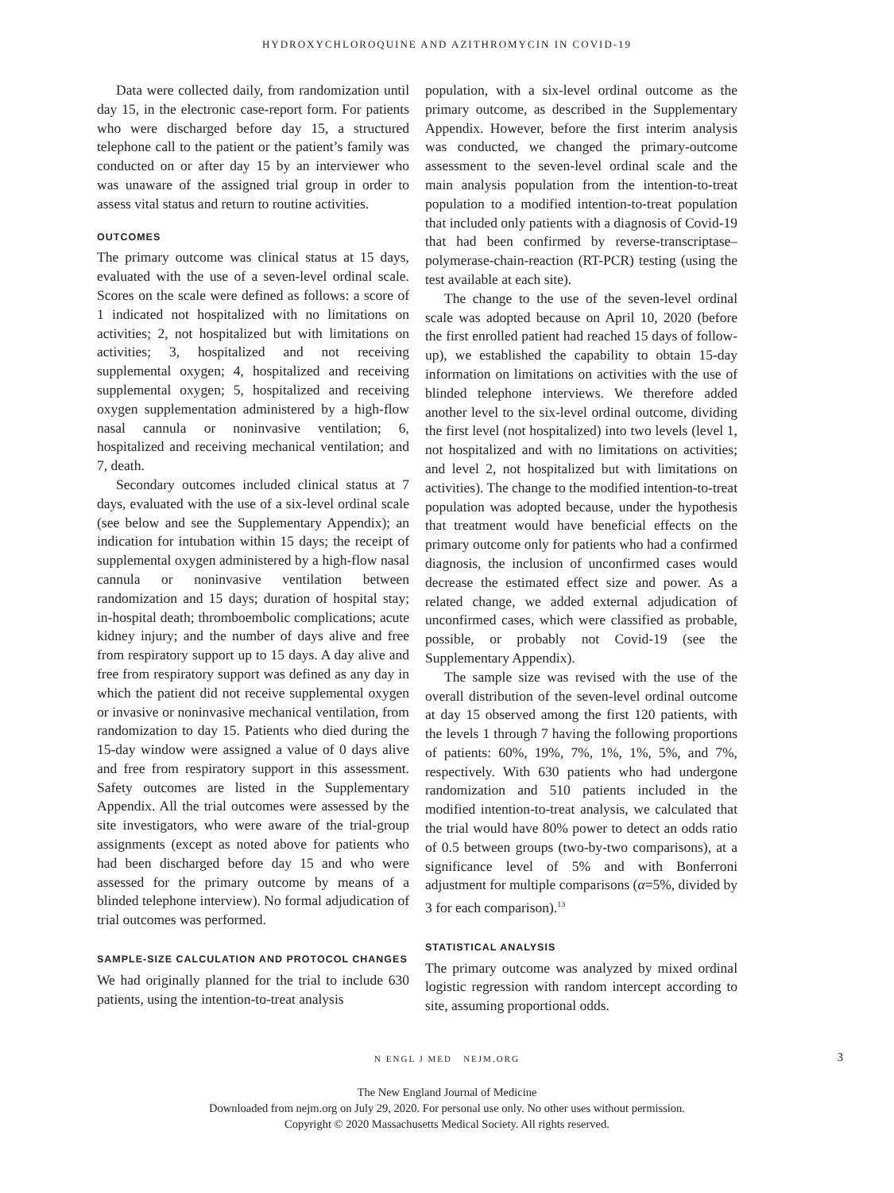HYDROXYCHLOROQUINE AND AZITHROMYCIN IN COVID-19
Data were collected daily, from randomization until day 15, in the electronic case-report form. For patients who were discharged before day 15, a structured telephone call to the patient or the patient’s family was conducted on or after day 15 by an interviewer who was unaware of the assigned trial group in order to assess vital status and return to routine activities.
OUTCOMES
The primary outcome was clinical status at 15 days, evaluated with the use of a seven-level ordinal scale. Scores on the scale were defined as follows: a score of 1 indicated not hospitalized with no limitations on activities; 2, not hospitalized but with limitations on activities; 3, hospitalized and not receiving supplemental oxygen; 4, hospitalized and receiving supplemental oxygen; 5, hospitalized and receiving oxygen supplementation administered by a high-flow nasal cannula or noninvasive ventilation; 6, hospitalized and receiving mechanical ventilation; and 7, death.
Secondary outcomes included clinical status at 7 days, evaluated with the use of a six-level ordinal scale (see below and see the Supplementary Appendix); an indication for intubation within 15 days; the receipt of supplemental oxygen administered by a high-flow nasal cannula or noninvasive ventilation between randomization and 15 days; duration of hospital stay; in-hospital death; thromboembolic complications; acute kidney injury; and the number of days alive and free from respiratory support up to 15 days. A day alive and free from respiratory support was defined as any day in which the patient did not receive supplemental oxygen or invasive or noninvasive mechanical ventilation, from randomization to day 15. Patients who died during the 15-day window were assigned a value of 0 days alive and free from respiratory support in this assessment. Safety outcomes are listed in the Supplementary Appendix. All the trial outcomes were assessed by the site investigators, who were aware of the trial-group assignments (except as noted above for patients who had been discharged before day 15 and who were assessed for the primary outcome by means of a blinded telephone interview). No formal adjudication of trial outcomes was performed.
SAMPLE-SIZE CALCULATION AND PROTOCOL CHANGES
We had originally planned for the trial to include 630 patients, using the intention-to-treat analysis
population, with a six-level ordinal outcome as the primary outcome, as described in the Supplementary Appendix. However, before the first interim analysis was conducted, we changed the primary-outcome assessment to the seven-level ordinal scale and the main analysis population from the intention-to-treat population to a modified intention-to-treat population that included only patients with a diagnosis of Covid-19 that had been confirmed by reverse-transcriptase–polymerase-chain-reaction (RT-PCR) testing (using the test available at each site).
The change to the use of the seven-level ordinal scale was adopted because on April 10, 2020 (before the first enrolled patient had reached 15 days of follow-up), we established the capability to obtain 15-day information on limitations on activities with the use of blinded telephone interviews. We therefore added another level to the six-level ordinal outcome, dividing the first level (not hospitalized) into two levels (level 1, not hospitalized and with no limitations on activities; and level 2, not hospitalized but with limitations on activities). The change to the modified intention-to-treat population was adopted because, under the hypothesis that treatment would have beneficial effects on the primary outcome only for patients who had a confirmed diagnosis, the inclusion of unconfirmed cases would decrease the estimated effect size and power. As a related change, we added external adjudication of unconfirmed cases, which were classified as probable, possible, or probably not Covid-19 (see the Supplementary Appendix).
The sample size was revised with the use of the overall distribution of the seven-level ordinal outcome at day 15 observed among the first 120 patients, with the levels 1 through 7 having the following proportions of patients: 60%, 19%, 7%, 1%, 1%, 5%, and 7%, respectively. With 630 patients who had undergone randomization and 510 patients included in the modified intention-to-treat analysis, we calculated that the trial would have 80% power to detect an odds ratio of 0.5 between groups (two-by-two comparisons), at a significance level of 5% and with Bonferroni adjustment for multiple comparisons (α=5%, divided by 3 for each comparison).<sup>13</sup>
STATISTICAL ANALYSIS
The primary outcome was analyzed by mixed ordinal logistic regression with random intercept according to site, assuming proportional odds.
N ENGL J MED NEJM.ORG 3
The New England Journal of Medicine
Downloaded from nejm.org on July 29, 2020. For personal use only. No other uses without permission.
Copyright © 2020 Massachusetts Medical Society. All rights reserved.